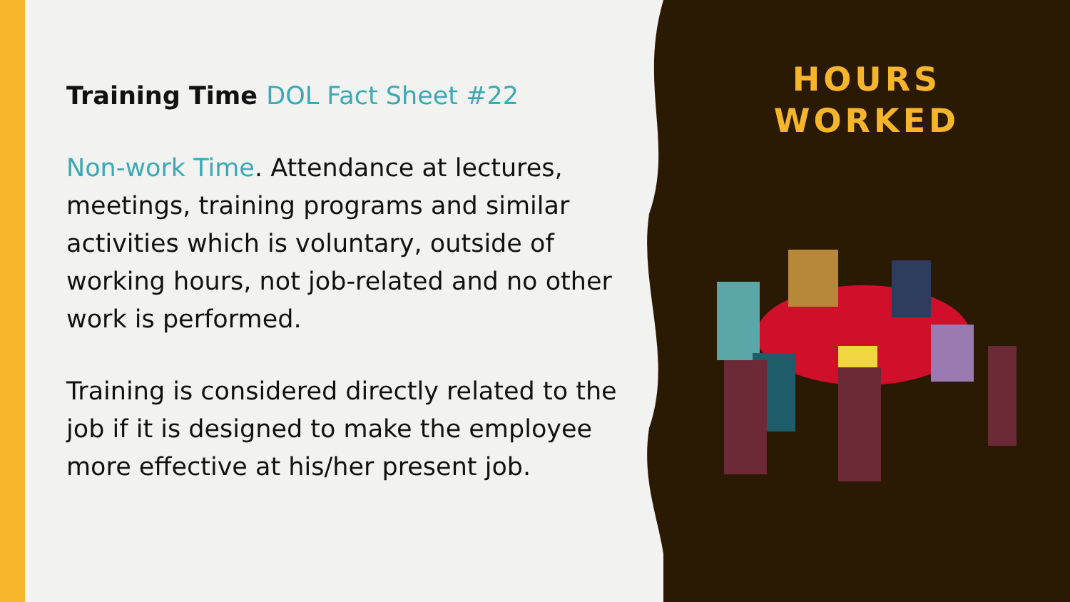Training Time DOL Fact Sheet #22
Non-work Time. Attendance at lectures, meetings, training programs and similar activities which is voluntary, outside of working hours, not job-related and no other work is performed.
Training is considered directly related to the job if it is designed to make the employee more effective at his/her present job.
HOURS
WORKED